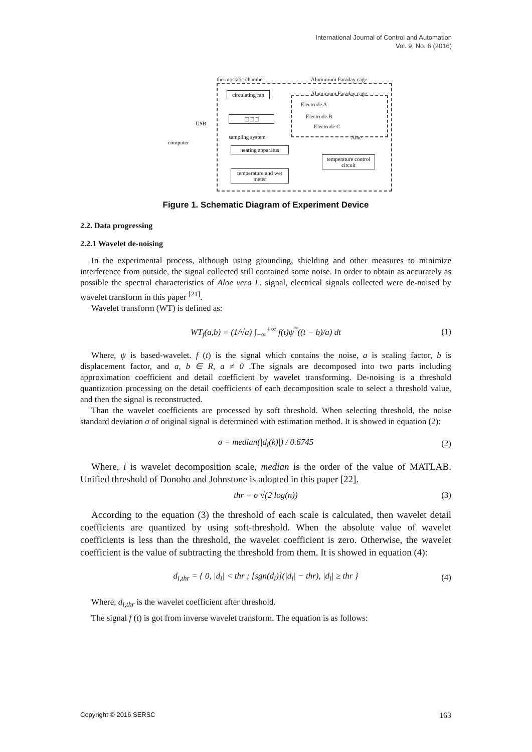International Journal of Control and Automation
Vol. 9, No. 6 (2016)
thermostatic chamber Aluminium Faraday cage
Aluminium Faraday cage
circulating fan
▢▢▢
sampling system
Electrode A
Electrode B
Electrode C
Aloe
USB
computer
heating apparatus
temperature control circuit
temperature and wet meter
Figure 1. Schematic Diagram of Experiment Device
2.2. Data progressing
2.2.1 Wavelet de-noising
In the experimental process, although using grounding, shielding and other measures to minimize interference from outside, the signal collected still contained some noise. In order to obtain as accurately as possible the spectral characteristics of Aloe vera L. signal, electrical signals collected were de-noised by wavelet transform in this paper <sup>[21]</sup>.
Wavelet transform (WT) is defined as:
WT<sub>f</sub>(a,b) = (1/√a) ∫<sub>−∞</sub><sup>+∞</sup> f(t)ψ<sup>*</sup>((t − b)/a) dt (1)
Where, ψ is based-wavelet. f (t) is the signal which contains the noise, a is scaling factor, b is displacement factor, and a, b ∈ R, a ≠ 0 .The signals are decomposed into two parts including approximation coefficient and detail coefficient by wavelet transforming. De-noising is a threshold quantization processing on the detail coefficients of each decomposition scale to select a threshold value, and then the signal is reconstructed.
Than the wavelet coefficients are processed by soft threshold. When selecting threshold, the noise standard deviation σ of original signal is determined with estimation method. It is showed in equation (2):
σ = median(|d<sub>i</sub>(k)|) / 0.6745 (2)
Where, i is wavelet decomposition scale, median is the order of the value of MATLAB. Unified threshold of Donoho and Johnstone is adopted in this paper [22].
thr = σ √(2 log(n)) (3)
According to the equation (3) the threshold of each scale is calculated, then wavelet detail coefficients are quantized by using soft-threshold. When the absolute value of wavelet coefficients is less than the threshold, the wavelet coefficient is zero. Otherwise, the wavelet coefficient is the value of subtracting the threshold from them. It is showed in equation (4):
d<sub>i,thr</sub> = { 0, |d<sub>i</sub>| < thr ; [sgn(d<sub>i</sub>)](|d<sub>i</sub>| − thr), |d<sub>i</sub>| ≥ thr } (4)
Where, d<sub>i,thr</sub> is the wavelet coefficient after threshold.
The signal f (t) is got from inverse wavelet transform. The equation is as follows:
Copyright © 2016 SERSC 163